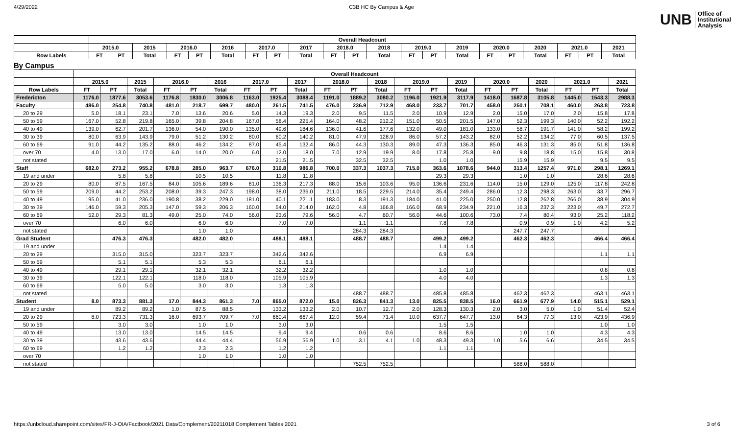4/29/2022 C3B HC By Campus & Age
UNB Office of
Institutional
Analysis
| | Overall Headcount | | | | | | | | | | | | | | | | | | | | |
| --- | --- | --- | --- | --- | --- | --- | --- | --- | --- | --- | --- | --- | --- | --- | --- | --- | --- | --- | --- | --- | --- |
| | 2015.0 | | 2015 | 2016.0 | | 2016 | 2017.0 | | 2017 | 2018.0 | | 2018 | 2019.0 | | 2019 | 2020.0 | | 2020 | 2021.0 | | 2021 |
| Row Labels | FT | PT | Total | FT | PT | Total | FT | PT | Total | FT | PT | Total | FT | PT | Total | FT | PT | Total | FT | PT | Total |
By Campus
| | Overall Headcount | | | | | | | | | | | | | | | | | | | | |
| --- | --- | --- | --- | --- | --- | --- | --- | --- | --- | --- | --- | --- | --- | --- | --- | --- | --- | --- | --- | --- | --- |
| | 2015.0 | | 2015 | 2016.0 | | 2016 | 2017.0 | | 2017 | 2018.0 | | 2018 | 2019.0 | | 2019 | 2020.0 | | 2020 | 2021.0 | | 2021 |
| Row Labels | FT | PT | Total | FT | PT | Total | FT | PT | Total | FT | PT | Total | FT | PT | Total | FT | PT | Total | FT | PT | Total |
| Fredericton | 1176.0 | 1877.6 | 3053.6 | 1176.8 | 1830.0 | 3006.8 | 1163.0 | 1925.4 | 3088.4 | 1191.0 | 1889.2 | 3080.2 | 1196.0 | 1921.9 | 3117.9 | 1418.0 | 1687.8 | 3105.8 | 1445.0 | 1543.3 | 2988.3 |
| Faculty | 486.0 | 254.8 | 740.8 | 481.0 | 218.7 | 699.7 | 480.0 | 261.5 | 741.5 | 476.0 | 236.9 | 712.9 | 468.0 | 233.7 | 701.7 | 458.0 | 250.1 | 708.1 | 460.0 | 263.8 | 723.8 |
| 20 to 29 | 5.0 | 18.1 | 23.1 | 7.0 | 13.6 | 20.6 | 5.0 | 14.3 | 19.3 | 2.0 | 9.5 | 11.5 | 2.0 | 10.9 | 12.9 | 2.0 | 15.0 | 17.0 | 2.0 | 15.8 | 17.8 |
| 50 to 59 | 167.0 | 52.8 | 219.8 | 165.0 | 39.8 | 204.8 | 167.0 | 58.4 | 225.4 | 164.0 | 48.2 | 212.2 | 151.0 | 50.5 | 201.5 | 147.0 | 52.3 | 199.3 | 140.0 | 52.2 | 192.2 |
| 40 to 49 | 139.0 | 62.7 | 201.7 | 136.0 | 54.0 | 190.0 | 135.0 | 49.6 | 184.6 | 136.0 | 41.6 | 177.6 | 132.0 | 49.0 | 181.0 | 133.0 | 58.7 | 191.7 | 141.0 | 58.2 | 199.2 |
| 30 to 39 | 80.0 | 63.9 | 143.9 | 79.0 | 51.2 | 130.2 | 80.0 | 60.2 | 140.2 | 81.0 | 47.9 | 128.9 | 86.0 | 57.2 | 143.2 | 82.0 | 52.2 | 134.2 | 77.0 | 60.5 | 137.5 |
| 60 to 69 | 91.0 | 44.2 | 135.2 | 88.0 | 46.2 | 134.2 | 87.0 | 45.4 | 132.4 | 86.0 | 44.3 | 130.3 | 89.0 | 47.3 | 136.3 | 85.0 | 46.3 | 131.3 | 85.0 | 51.8 | 136.8 |
| over 70 | 4.0 | 13.0 | 17.0 | 6.0 | 14.0 | 20.0 | 6.0 | 12.0 | 18.0 | 7.0 | 12.9 | 19.9 | 8.0 | 17.8 | 25.8 | 9.0 | 9.8 | 18.8 | 15.0 | 15.8 | 30.8 |
| not stated | | | | | | | | 21.5 | 21.5 | | 32.5 | 32.5 | | 1.0 | 1.0 | | 15.9 | 15.9 | | 9.5 | 9.5 |
| Staff | 682.0 | 273.2 | 955.2 | 678.8 | 285.0 | 963.7 | 676.0 | 310.8 | 986.8 | 700.0 | 337.3 | 1037.3 | 715.0 | 363.6 | 1078.6 | 944.0 | 313.4 | 1257.4 | 971.0 | 298.1 | 1269.1 |
| 19 and under | | 5.8 | 5.8 | | 10.5 | 10.5 | | 11.8 | 11.8 | | | | | 29.3 | 29.3 | | 1.0 | 1.0 | | 28.6 | 28.6 |
| 20 to 29 | 80.0 | 87.5 | 167.5 | 84.0 | 105.6 | 189.6 | 81.0 | 136.3 | 217.3 | 88.0 | 15.6 | 103.6 | 95.0 | 136.6 | 231.6 | 114.0 | 15.0 | 129.0 | 125.0 | 117.8 | 242.8 |
| 50 to 59 | 209.0 | 44.2 | 253.2 | 208.0 | 39.3 | 247.3 | 198.0 | 38.0 | 236.0 | 211.0 | 18.5 | 229.5 | 214.0 | 35.4 | 249.4 | 286.0 | 12.3 | 298.3 | 263.0 | 33.7 | 296.7 |
| 40 to 49 | 195.0 | 41.0 | 236.0 | 190.8 | 38.2 | 229.0 | 181.0 | 40.1 | 221.1 | 183.0 | 8.3 | 191.3 | 184.0 | 41.0 | 225.0 | 250.0 | 12.8 | 262.8 | 266.0 | 38.9 | 304.9 |
| 30 to 39 | 146.0 | 59.3 | 205.3 | 147.0 | 59.3 | 206.3 | 160.0 | 54.0 | 214.0 | 162.0 | 4.8 | 166.8 | 166.0 | 68.9 | 234.9 | 221.0 | 16.3 | 237.3 | 223.0 | 49.7 | 272.7 |
| 60 to 69 | 52.0 | 29.3 | 81.3 | 49.0 | 25.0 | 74.0 | 56.0 | 23.6 | 79.6 | 56.0 | 4.7 | 60.7 | 56.0 | 44.6 | 100.6 | 73.0 | 7.4 | 80.4 | 93.0 | 25.2 | 118.2 |
| over 70 | | 6.0 | 6.0 | | 6.0 | 6.0 | | 7.0 | 7.0 | | 1.1 | 1.1 | | 7.8 | 7.8 | | 0.9 | 0.9 | 1.0 | 4.2 | 5.2 |
| not stated | | | | | 1.0 | 1.0 | | | | | 284.3 | 284.3 | | | | | 247.7 | 247.7 | | | |
| Grad Student | | 476.3 | 476.3 | | 482.0 | 482.0 | | 488.1 | 488.1 | | 488.7 | 488.7 | | 499.2 | 499.2 | | 462.3 | 462.3 | | 466.4 | 466.4 |
| 19 and under | | | | | | | | | | | | | | 1.4 | 1.4 | | | | | | |
| 20 to 29 | | 315.0 | 315.0 | | 323.7 | 323.7 | | 342.6 | 342.6 | | | | | 6.9 | 6.9 | | | | | 1.1 | 1.1 |
| 50 to 59 | | 5.1 | 5.1 | | 5.3 | 5.3 | | 6.1 | 6.1 | | | | | | | | | | | | |
| 40 to 49 | | 29.1 | 29.1 | | 32.1 | 32.1 | | 32.2 | 32.2 | | | | | 1.0 | 1.0 | | | | | 0.8 | 0.8 |
| 30 to 39 | | 122.1 | 122.1 | | 118.0 | 118.0 | | 105.9 | 105.9 | | | | | 4.0 | 4.0 | | | | | 1.3 | 1.3 |
| 60 to 69 | | 5.0 | 5.0 | | 3.0 | 3.0 | | 1.3 | 1.3 | | | | | | | | | | | | |
| not stated | | | | | | | | | | | 488.7 | 488.7 | | 485.8 | 485.8 | | 462.3 | 462.3 | | 463.1 | 463.1 |
| Student | 8.0 | 873.3 | 881.3 | 17.0 | 844.3 | 861.3 | 7.0 | 865.0 | 872.0 | 15.0 | 826.3 | 841.3 | 13.0 | 825.5 | 838.5 | 16.0 | 661.9 | 677.9 | 14.0 | 515.1 | 529.1 |
| 19 and under | | 89.2 | 89.2 | 1.0 | 87.5 | 88.5 | | 133.2 | 133.2 | 2.0 | 10.7 | 12.7 | 2.0 | 128.3 | 130.3 | 2.0 | 3.0 | 5.0 | 1.0 | 51.4 | 52.4 |
| 20 to 29 | 8.0 | 723.3 | 731.3 | 16.0 | 693.7 | 709.7 | 7.0 | 660.4 | 667.4 | 12.0 | 59.4 | 71.4 | 10.0 | 637.7 | 647.7 | 13.0 | 64.3 | 77.3 | 13.0 | 423.9 | 436.9 |
| 50 to 59 | | 3.0 | 3.0 | | 1.0 | 1.0 | | 3.0 | 3.0 | | | | | 1.5 | 1.5 | | | | | 1.0 | 1.0 |
| 40 to 49 | | 13.0 | 13.0 | | 14.5 | 14.5 | | 9.4 | 9.4 | | 0.6 | 0.6 | | 8.6 | 8.6 | | 1.0 | 1.0 | | 4.3 | 4.3 |
| 30 to 39 | | 43.6 | 43.6 | | 44.4 | 44.4 | | 56.9 | 56.9 | 1.0 | 3.1 | 4.1 | 1.0 | 48.3 | 49.3 | 1.0 | 5.6 | 6.6 | | 34.5 | 34.5 |
| 60 to 69 | | 1.2 | 1.2 | | 2.3 | 2.3 | | 1.2 | 1.2 | | | | | 1.1 | 1.1 | | | | | | |
| over 70 | | | | | 1.0 | 1.0 | | 1.0 | 1.0 | | | | | | | | | | | | |
| not stated | | | | | | | | | | | 752.5 | 752.5 | | | | | 588.0 | 588.0 | | | |
https://unbcloud.sharepoint.com/sites/FR-J-OIA/Factbook/2021 Data/Complement/20211018 Complement Tables 2021 3 of 6